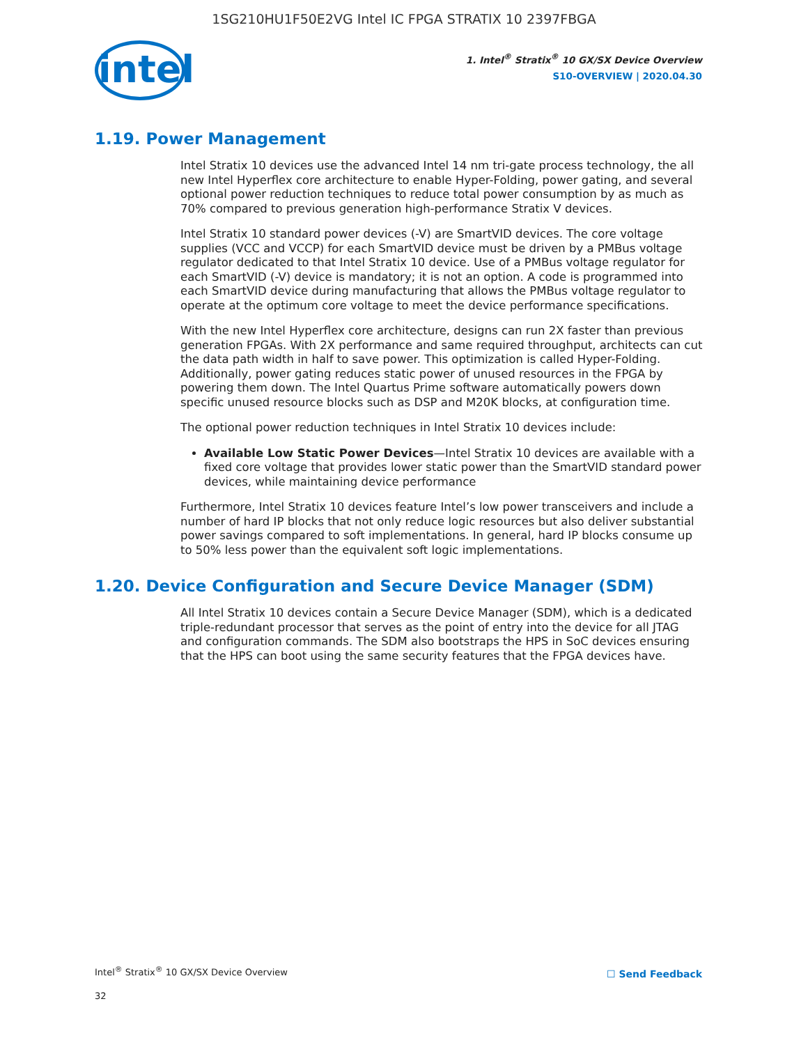1SG210HU1F50E2VG Intel IC FPGA STRATIX 10 2397FBGA
intel
1. Intel<sup>®</sup> Stratix<sup>®</sup> 10 GX/SX Device Overview
S10-OVERVIEW | 2020.04.30
1.19. Power Management
Intel Stratix 10 devices use the advanced Intel 14 nm tri-gate process technology, the all new Intel Hyperflex core architecture to enable Hyper-Folding, power gating, and several optional power reduction techniques to reduce total power consumption by as much as 70% compared to previous generation high-performance Stratix V devices.
Intel Stratix 10 standard power devices (-V) are SmartVID devices. The core voltage supplies (VCC and VCCP) for each SmartVID device must be driven by a PMBus voltage regulator dedicated to that Intel Stratix 10 device. Use of a PMBus voltage regulator for each SmartVID (-V) device is mandatory; it is not an option. A code is programmed into each SmartVID device during manufacturing that allows the PMBus voltage regulator to operate at the optimum core voltage to meet the device performance specifications.
With the new Intel Hyperflex core architecture, designs can run 2X faster than previous generation FPGAs. With 2X performance and same required throughput, architects can cut the data path width in half to save power. This optimization is called Hyper-Folding. Additionally, power gating reduces static power of unused resources in the FPGA by powering them down. The Intel Quartus Prime software automatically powers down specific unused resource blocks such as DSP and M20K blocks, at configuration time.
The optional power reduction techniques in Intel Stratix 10 devices include:
Available Low Static Power Devices—Intel Stratix 10 devices are available with a fixed core voltage that provides lower static power than the SmartVID standard power devices, while maintaining device performance
Furthermore, Intel Stratix 10 devices feature Intel’s low power transceivers and include a number of hard IP blocks that not only reduce logic resources but also deliver substantial power savings compared to soft implementations. In general, hard IP blocks consume up to 50% less power than the equivalent soft logic implementations.
1.20. Device Configuration and Secure Device Manager (SDM)
All Intel Stratix 10 devices contain a Secure Device Manager (SDM), which is a dedicated triple-redundant processor that serves as the point of entry into the device for all JTAG and configuration commands. The SDM also bootstraps the HPS in SoC devices ensuring that the HPS can boot using the same security features that the FPGA devices have.
Intel<sup>®</sup> Stratix<sup>®</sup> 10 GX/SX Device Overview
☐ Send Feedback
32